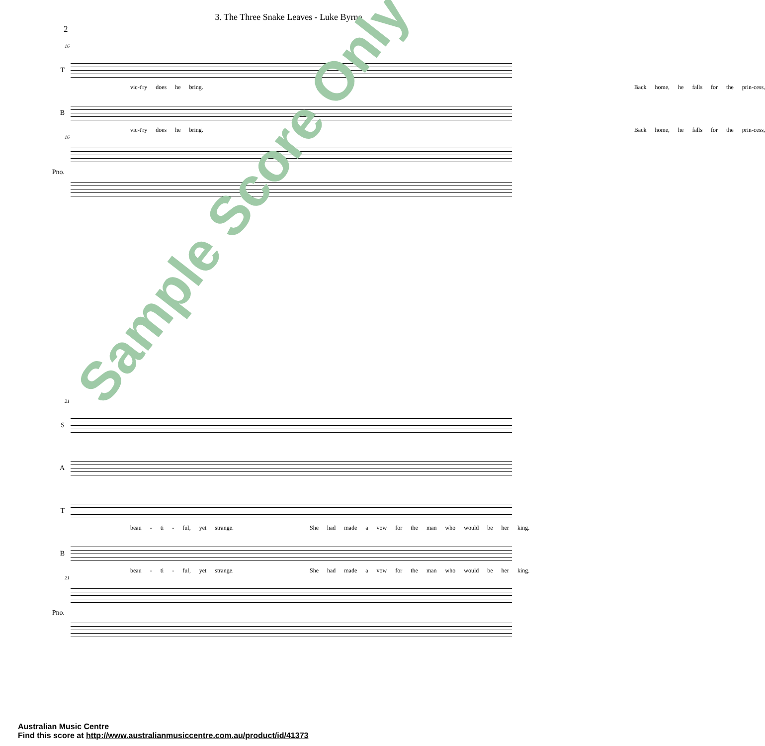3. The Three Snake Leaves - Luke Byrne
2
16
T
vic-t'ry does he bring. Back home, he falls for the prin-cess,
B
vic-t'ry does he bring. Back home, he falls for the prin-cess,
16
Pno.
21
S
A
T
beau - ti - ful, yet strange. She had made a vow for the man who would be her king.
B
beau - ti - ful, yet strange. She had made a vow for the man who would be her king.
21
Pno.
Sample Score Only
Australian Music Centre
Find this score at http://www.australianmusiccentre.com.au/product/id/41373